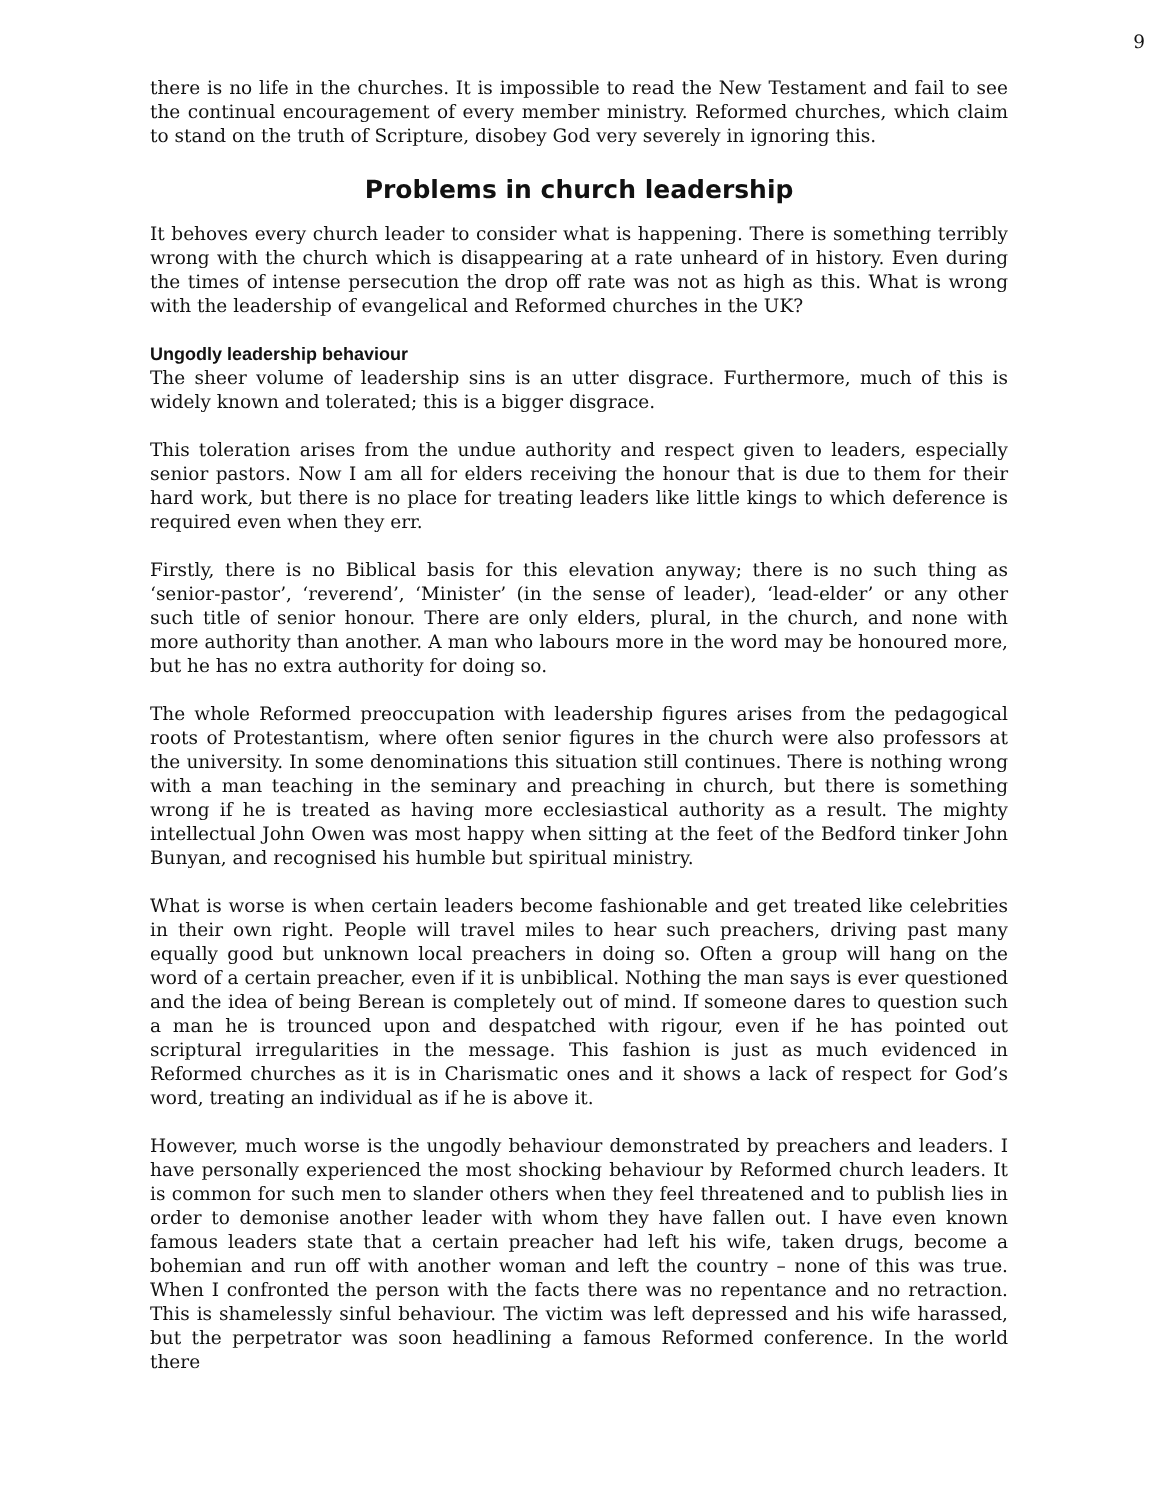9
there is no life in the churches. It is impossible to read the New Testament and fail to see the continual encouragement of every member ministry. Reformed churches, which claim to stand on the truth of Scripture, disobey God very severely in ignoring this.
Problems in church leadership
It behoves every church leader to consider what is happening. There is something terribly wrong with the church which is disappearing at a rate unheard of in history. Even during the times of intense persecution the drop off rate was not as high as this. What is wrong with the leadership of evangelical and Reformed churches in the UK?
Ungodly leadership behaviour
The sheer volume of leadership sins is an utter disgrace. Furthermore, much of this is widely known and tolerated; this is a bigger disgrace.
This toleration arises from the undue authority and respect given to leaders, especially senior pastors. Now I am all for elders receiving the honour that is due to them for their hard work, but there is no place for treating leaders like little kings to which deference is required even when they err.
Firstly, there is no Biblical basis for this elevation anyway; there is no such thing as ‘senior-pastor’, ‘reverend’, ‘Minister’ (in the sense of leader), ‘lead-elder’ or any other such title of senior honour. There are only elders, plural, in the church, and none with more authority than another. A man who labours more in the word may be honoured more, but he has no extra authority for doing so.
The whole Reformed preoccupation with leadership figures arises from the pedagogical roots of Protestantism, where often senior figures in the church were also professors at the university. In some denominations this situation still continues. There is nothing wrong with a man teaching in the seminary and preaching in church, but there is something wrong if he is treated as having more ecclesiastical authority as a result. The mighty intellectual John Owen was most happy when sitting at the feet of the Bedford tinker John Bunyan, and recognised his humble but spiritual ministry.
What is worse is when certain leaders become fashionable and get treated like celebrities in their own right. People will travel miles to hear such preachers, driving past many equally good but unknown local preachers in doing so. Often a group will hang on the word of a certain preacher, even if it is unbiblical. Nothing the man says is ever questioned and the idea of being Berean is completely out of mind. If someone dares to question such a man he is trounced upon and despatched with rigour, even if he has pointed out scriptural irregularities in the message. This fashion is just as much evidenced in Reformed churches as it is in Charismatic ones and it shows a lack of respect for God’s word, treating an individual as if he is above it.
However, much worse is the ungodly behaviour demonstrated by preachers and leaders. I have personally experienced the most shocking behaviour by Reformed church leaders. It is common for such men to slander others when they feel threatened and to publish lies in order to demonise another leader with whom they have fallen out. I have even known famous leaders state that a certain preacher had left his wife, taken drugs, become a bohemian and run off with another woman and left the country – none of this was true. When I confronted the person with the facts there was no repentance and no retraction. This is shamelessly sinful behaviour. The victim was left depressed and his wife harassed, but the perpetrator was soon headlining a famous Reformed conference. In the world there